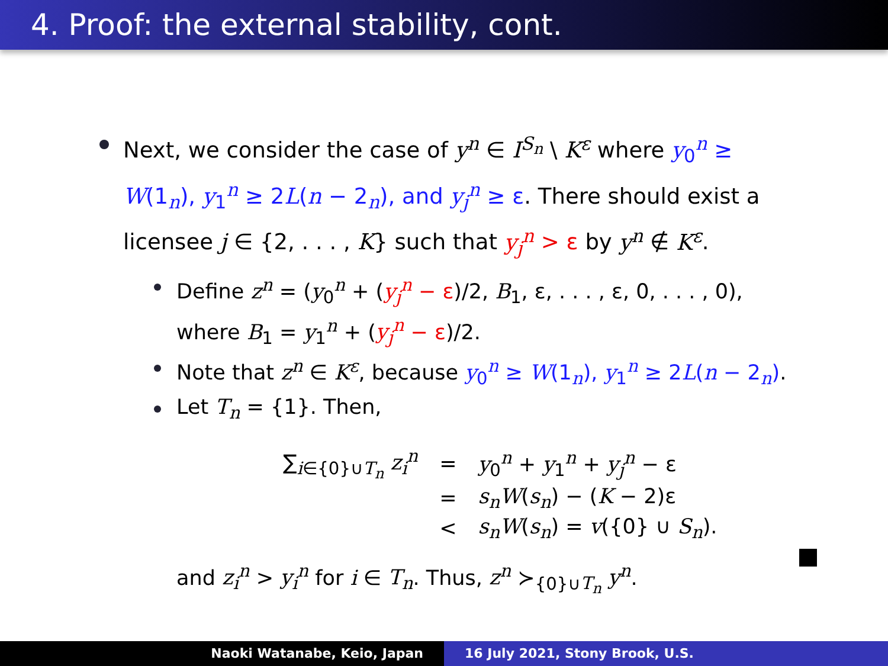4. Proof: the external stability, cont.
Next, we consider the case of y<sup>n</sup> ∈ I<sup>S<sub>n</sub></sup> \ K<sup>ε</sup> where y<sub>0</sub><sup>n</sup> ≥ W(1<sub>n</sub>), y<sub>1</sub><sup>n</sup> ≥ 2L(n − 2<sub>n</sub>), and y<sub>j</sub><sup>n</sup> ≥ ε. There should exist a licensee j ∈ {2, . . . , K} such that y<sub>j</sub><sup>n</sup> > ε by y<sup>n</sup> ∉ K<sup>ε</sup>.
Define z<sup>n</sup> = (y<sub>0</sub><sup>n</sup> + (y<sub>j</sub><sup>n</sup> − ε)/2, B<sub>1</sub>, ε, . . . , ε, 0, . . . , 0), where B<sub>1</sub> = y<sub>1</sub><sup>n</sup> + (y<sub>j</sub><sup>n</sup> − ε)/2.
Note that z<sup>n</sup> ∈ K<sup>ε</sup>, because y<sub>0</sub><sup>n</sup> ≥ W(1<sub>n</sub>), y<sub>1</sub><sup>n</sup> ≥ 2L(n − 2<sub>n</sub>).
Let T<sub>n</sub> = {1}. Then,
| ∑<sub>i∈{0}∪T<sub>n</sub></sub> z<sub>i</sub><sup>n</sup> | = | y<sub>0</sub><sup>n</sup> + y<sub>1</sub><sup>n</sup> + y<sub>j</sub><sup>n</sup> − ε |
| | = | s<sub>n</sub>W ( s<sub>n</sub> ) − ( K − 2)ε |
| | < | s<sub>n</sub>W ( s<sub>n</sub> ) = v ({0} ∪ S<sub>n</sub> ). |
and z<sub>i</sub><sup>n</sup> > y<sub>i</sub><sup>n</sup> for i ∈ T<sub>n</sub>. Thus, z<sup>n</sup> ≻<sub>{0}∪T<sub>n</sub></sub> y<sup>n</sup>.
Naoki Watanabe, Keio, Japan 16 July 2021, Stony Brook, U.S.